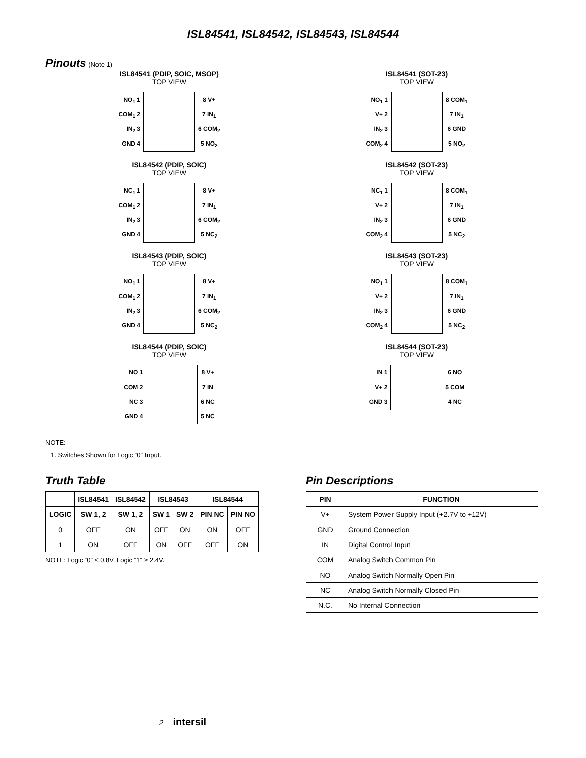ISL84541, ISL84542, ISL84543, ISL84544
Pinouts
(Note 1)
ISL84541 (PDIP, SOIC, MSOP)
TOP VIEW
NO<sub>1</sub> 1
COM<sub>1</sub> 2
IN<sub>2</sub> 3
GND 4
8 V+
7 IN<sub>1</sub>
6 COM<sub>2</sub>
5 NO<sub>2</sub>
ISL84542 (PDIP, SOIC)
TOP VIEW
NC<sub>1</sub> 1
COM<sub>1</sub> 2
IN<sub>2</sub> 3
GND 4
8 V+
7 IN<sub>1</sub>
6 COM<sub>2</sub>
5 NC<sub>2</sub>
ISL84543 (PDIP, SOIC)
TOP VIEW
NO<sub>1</sub> 1
COM<sub>1</sub> 2
IN<sub>2</sub> 3
GND 4
8 V+
7 IN<sub>1</sub>
6 COM<sub>2</sub>
5 NC<sub>2</sub>
ISL84544 (PDIP, SOIC)
TOP VIEW
NO 1
COM 2
NC 3
GND 4
8 V+
7 IN
6 NC
5 NC
ISL84541 (SOT-23)
TOP VIEW
NO<sub>1</sub> 1
V+ 2
IN<sub>2</sub> 3
COM<sub>2</sub> 4
8 COM<sub>1</sub>
7 IN<sub>1</sub>
6 GND
5 NO<sub>2</sub>
ISL84542 (SOT-23)
TOP VIEW
NC<sub>1</sub> 1
V+ 2
IN<sub>2</sub> 3
COM<sub>2</sub> 4
8 COM<sub>1</sub>
7 IN<sub>1</sub>
6 GND
5 NC<sub>2</sub>
ISL84543 (SOT-23)
TOP VIEW
NO<sub>1</sub> 1
V+ 2
IN<sub>2</sub> 3
COM<sub>2</sub> 4
8 COM<sub>1</sub>
7 IN<sub>1</sub>
6 GND
5 NC<sub>2</sub>
ISL84544 (SOT-23)
TOP VIEW
IN 1
V+ 2
GND 3
6 NO
5 COM
4 NC
NOTE:
1. Switches Shown for Logic “0” Input.
Truth Table
| | ISL84541 | ISL84542 | ISL84543 | | ISL84544 | |
| --- | --- | --- | --- | --- | --- | --- |
| LOGIC | SW 1, 2 | SW 1, 2 | SW 1 | SW 2 | PIN NC | PIN NO |
| 0 | OFF | ON | OFF | ON | ON | OFF |
| 1 | ON | OFF | ON | OFF | OFF | ON |
NOTE: Logic “0” ≤ 0.8V. Logic “1” ≥ 2.4V.
Pin Descriptions
| PIN | FUNCTION |
| --- | --- |
| V+ | System Power Supply Input (+2.7V to +12V) |
| GND | Ground Connection |
| IN | Digital Control Input |
| COM | Analog Switch Common Pin |
| NO | Analog Switch Normally Open Pin |
| NC | Analog Switch Normally Closed Pin |
| N.C. | No Internal Connection |
2 intersil